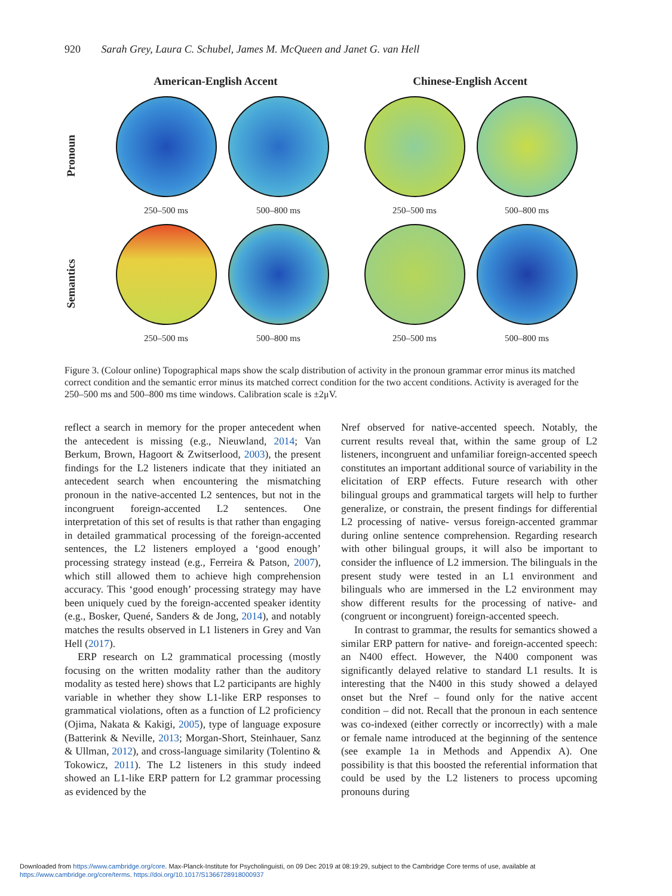920 Sarah Grey, Laura C. Schubel, James M. McQueen and Janet G. van Hell
American-English Accent Chinese-English Accent
Pronoun
250–500 ms 500–800 ms 250–500 ms 500–800 ms
Semantics
250–500 ms 500–800 ms 250–500 ms 500–800 ms
Figure 3. (Colour online) Topographical maps show the scalp distribution of activity in the pronoun grammar error minus its matched correct condition and the semantic error minus its matched correct condition for the two accent conditions. Activity is averaged for the 250–500 ms and 500–800 ms time windows. Calibration scale is ±2μV.
reflect a search in memory for the proper antecedent when the antecedent is missing (e.g., Nieuwland, 2014; Van Berkum, Brown, Hagoort & Zwitserlood, 2003), the present findings for the L2 listeners indicate that they initiated an antecedent search when encountering the mismatching pronoun in the native-accented L2 sentences, but not in the incongruent foreign-accented L2 sentences. One interpretation of this set of results is that rather than engaging in detailed grammatical processing of the foreign-accented sentences, the L2 listeners employed a ‘good enough’ processing strategy instead (e.g., Ferreira & Patson, 2007), which still allowed them to achieve high comprehension accuracy. This ‘good enough’ processing strategy may have been uniquely cued by the foreign-accented speaker identity (e.g., Bosker, Quené, Sanders & de Jong, 2014), and notably matches the results observed in L1 listeners in Grey and Van Hell (2017).
ERP research on L2 grammatical processing (mostly focusing on the written modality rather than the auditory modality as tested here) shows that L2 participants are highly variable in whether they show L1-like ERP responses to grammatical violations, often as a function of L2 proficiency (Ojima, Nakata & Kakigi, 2005), type of language exposure (Batterink & Neville, 2013; Morgan-Short, Steinhauer, Sanz & Ullman, 2012), and cross-language similarity (Tolentino & Tokowicz, 2011). The L2 listeners in this study indeed showed an L1-like ERP pattern for L2 grammar processing as evidenced by the
Nref observed for native-accented speech. Notably, the current results reveal that, within the same group of L2 listeners, incongruent and unfamiliar foreign-accented speech constitutes an important additional source of variability in the elicitation of ERP effects. Future research with other bilingual groups and grammatical targets will help to further generalize, or constrain, the present findings for differential L2 processing of native- versus foreign-accented grammar during online sentence comprehension. Regarding research with other bilingual groups, it will also be important to consider the influence of L2 immersion. The bilinguals in the present study were tested in an L1 environment and bilinguals who are immersed in the L2 environment may show different results for the processing of native- and (congruent or incongruent) foreign-accented speech.
In contrast to grammar, the results for semantics showed a similar ERP pattern for native- and foreign-accented speech: an N400 effect. However, the N400 component was significantly delayed relative to standard L1 results. It is interesting that the N400 in this study showed a delayed onset but the Nref – found only for the native accent condition – did not. Recall that the pronoun in each sentence was co-indexed (either correctly or incorrectly) with a male or female name introduced at the beginning of the sentence (see example 1a in Methods and Appendix A). One possibility is that this boosted the referential information that could be used by the L2 listeners to process upcoming pronouns during
Downloaded from https://www.cambridge.org/core. Max-Planck-Institute for Psycholinguisti, on 09 Dec 2019 at 08:19:29, subject to the Cambridge Core terms of use, available at
https://www.cambridge.org/core/terms. https://doi.org/10.1017/S1366728918000937